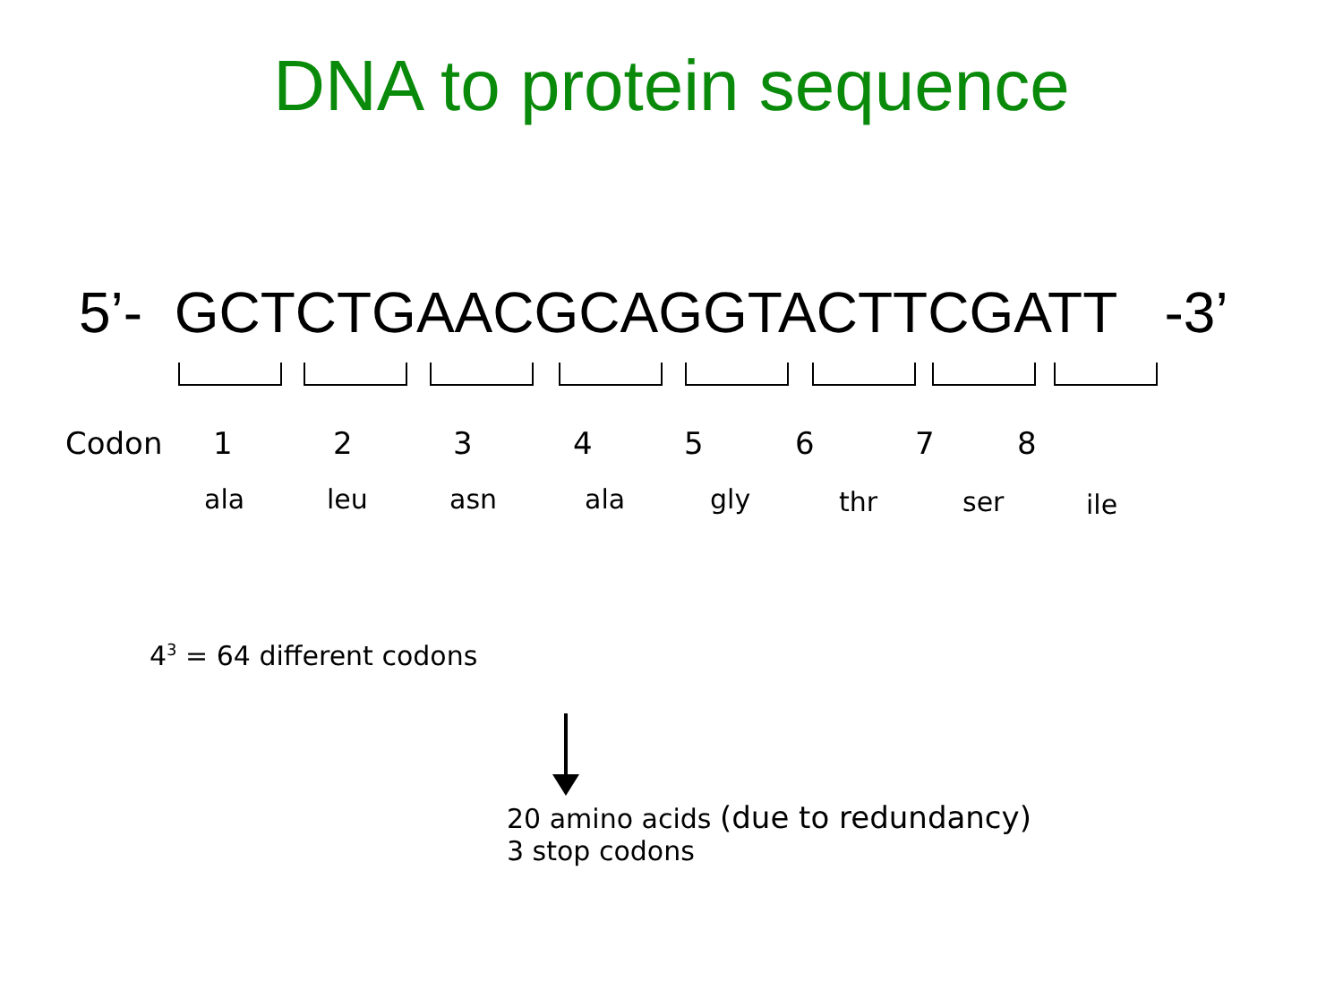DNA to protein sequence
5’- GCTCTGAACGCAGGTACTTCGATT -3’
Codon 1 2 3 4 5 6 7 8
ala leu asn ala gly thr ser ile
4<sup>3</sup> = 64 different codons
20 amino acids (due to redundancy)
3 stop codons